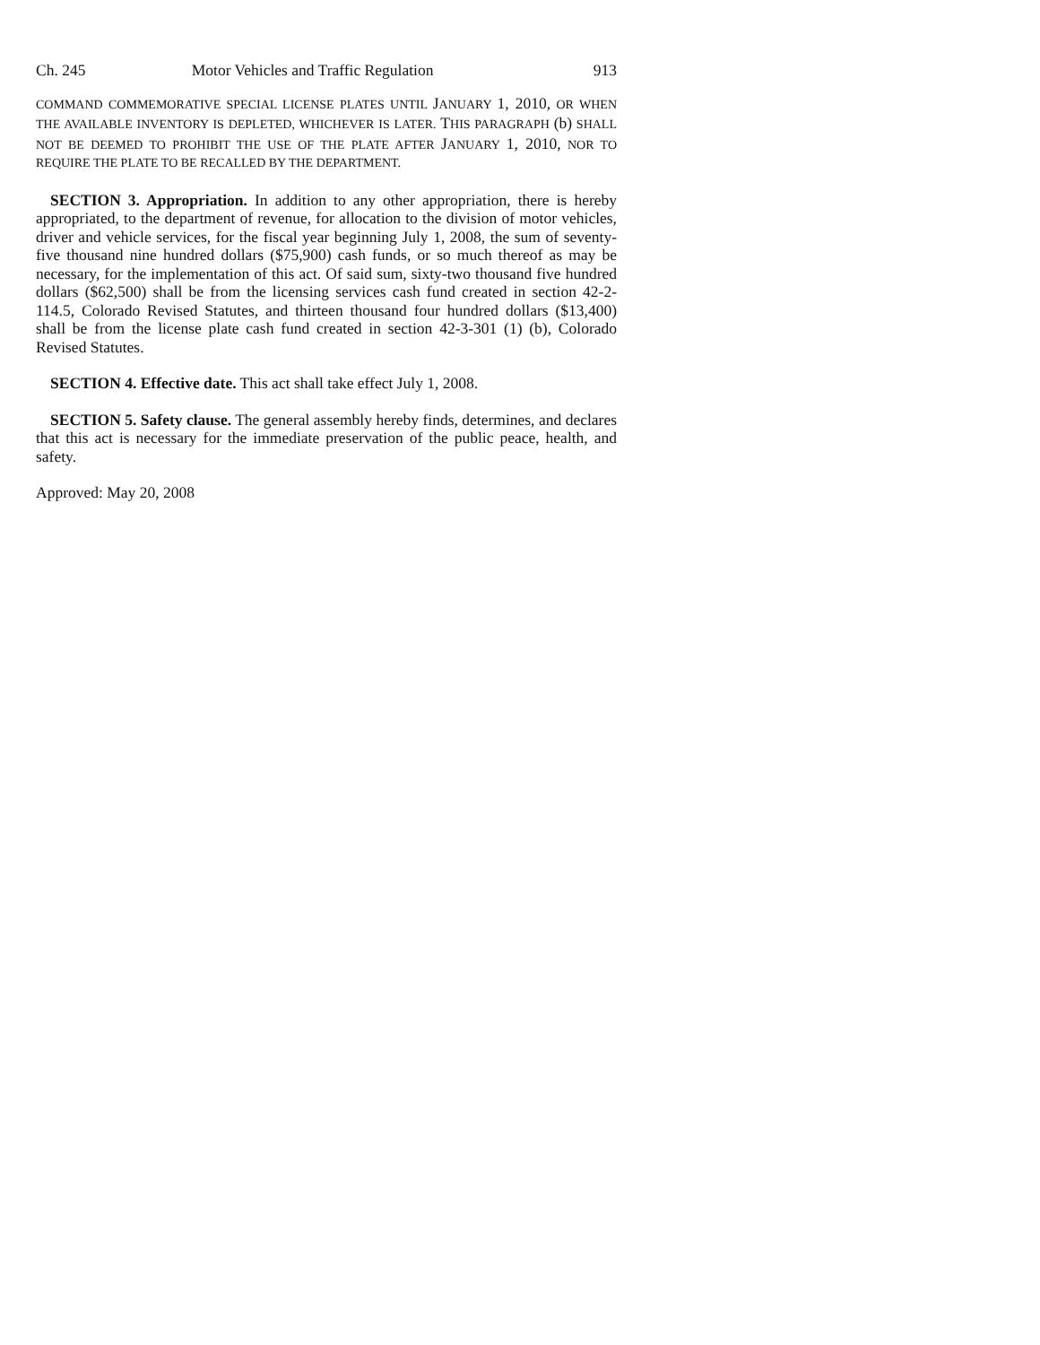Ch. 245 Motor Vehicles and Traffic Regulation 913
COMMAND COMMEMORATIVE SPECIAL LICENSE PLATES UNTIL JANUARY 1, 2010, OR WHEN THE AVAILABLE INVENTORY IS DEPLETED, WHICHEVER IS LATER. THIS PARAGRAPH (b) SHALL NOT BE DEEMED TO PROHIBIT THE USE OF THE PLATE AFTER JANUARY 1, 2010, NOR TO REQUIRE THE PLATE TO BE RECALLED BY THE DEPARTMENT.
SECTION 3. Appropriation. In addition to any other appropriation, there is hereby appropriated, to the department of revenue, for allocation to the division of motor vehicles, driver and vehicle services, for the fiscal year beginning July 1, 2008, the sum of seventy-five thousand nine hundred dollars ($75,900) cash funds, or so much thereof as may be necessary, for the implementation of this act. Of said sum, sixty-two thousand five hundred dollars ($62,500) shall be from the licensing services cash fund created in section 42-2-114.5, Colorado Revised Statutes, and thirteen thousand four hundred dollars ($13,400) shall be from the license plate cash fund created in section 42-3-301 (1) (b), Colorado Revised Statutes.
SECTION 4. Effective date. This act shall take effect July 1, 2008.
SECTION 5. Safety clause. The general assembly hereby finds, determines, and declares that this act is necessary for the immediate preservation of the public peace, health, and safety.
Approved: May 20, 2008